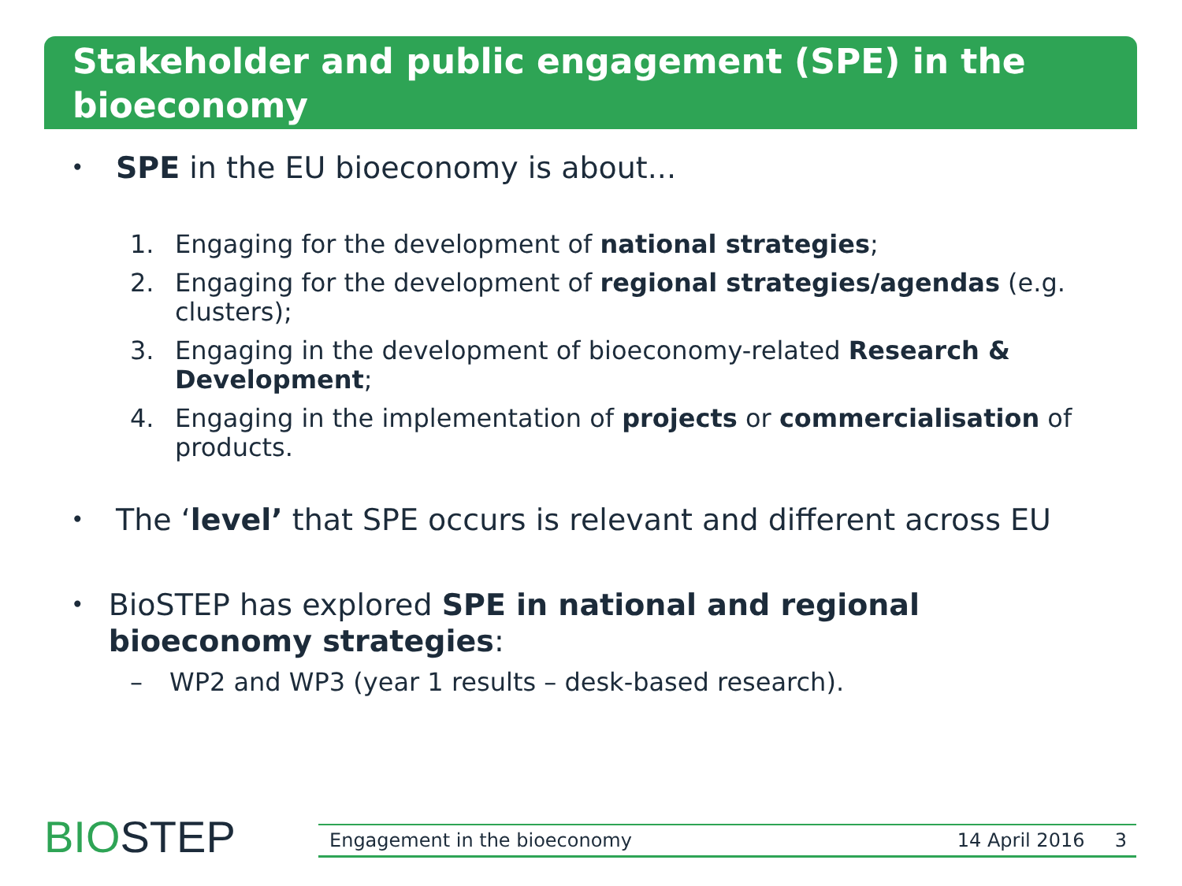Stakeholder and public engagement (SPE) in the bioeconomy
• SPE in the EU bioeconomy is about...
1. Engaging for the development of national strategies;
2. Engaging for the development of regional strategies/agendas (e.g. clusters);
3. Engaging in the development of bioeconomy-related Research & Development;
4. Engaging in the implementation of projects or commercialisation of products.
• The ‘level’ that SPE occurs is relevant and different across EU
• BioSTEP has explored SPE in national and regional bioeconomy strategies:
– WP2 and WP3 (year 1 results – desk-based research).
BIOSTEP Engagement in the bioeconomy 14 April 2016 3